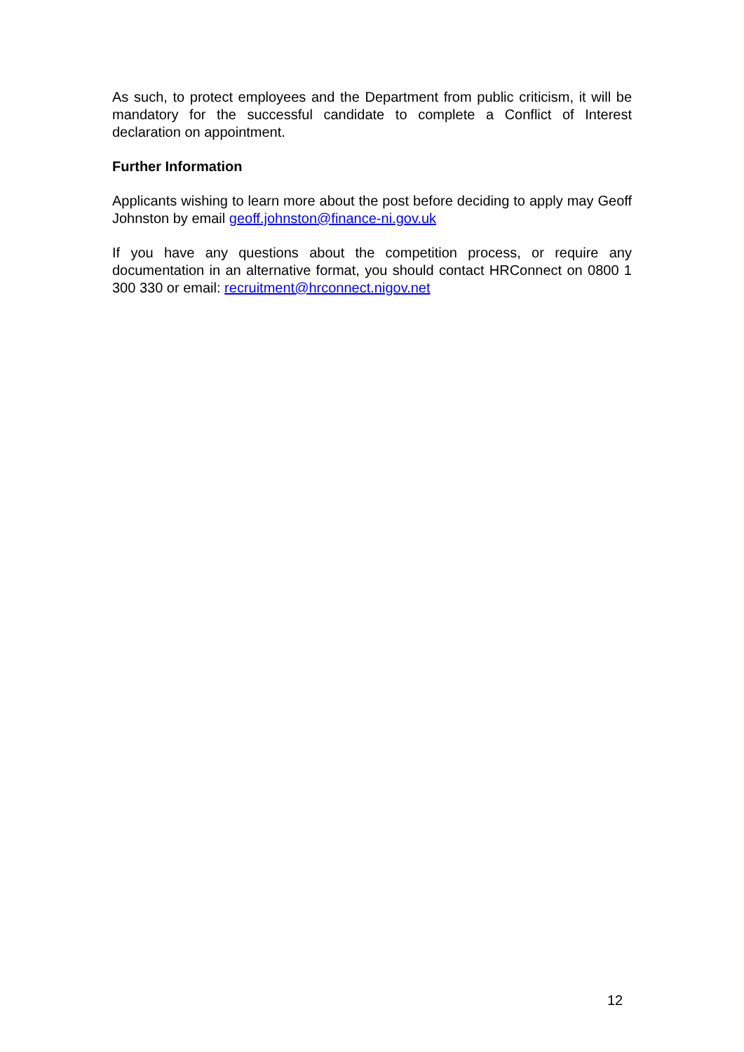As such, to protect employees and the Department from public criticism, it will be mandatory for the successful candidate to complete a Conflict of Interest declaration on appointment.
Further Information
Applicants wishing to learn more about the post before deciding to apply may Geoff Johnston by email geoff.johnston@finance-ni.gov.uk
If you have any questions about the competition process, or require any documentation in an alternative format, you should contact HRConnect on 0800 1 300 330 or email: recruitment@hrconnect.nigov.net
12